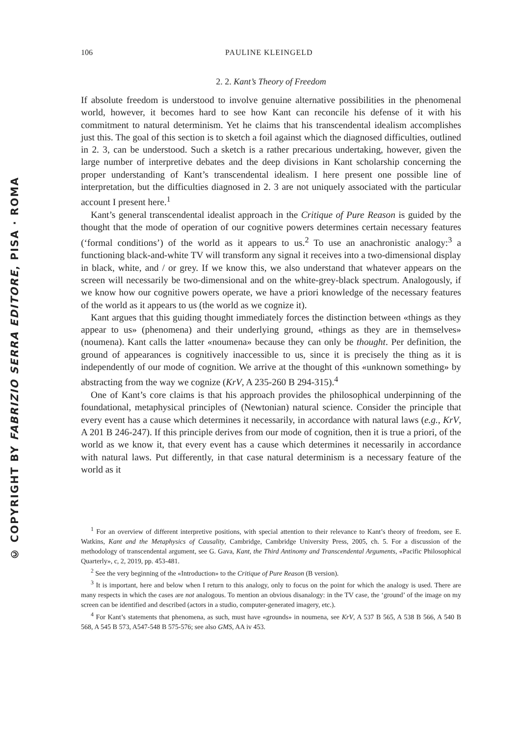© COPYRIGHT BY FABRIZIO SERRA EDITORE, PISA · ROMA
106 PAULINE KLEINGELD
2. 2. Kant’s Theory of Freedom
If absolute freedom is understood to involve genuine alternative possibilities in the phenomenal world, however, it becomes hard to see how Kant can reconcile his defense of it with his commitment to natural determinism. Yet he claims that his transcendental idealism accomplishes just this. The goal of this section is to sketch a foil against which the diagnosed difficulties, outlined in 2. 3, can be understood. Such a sketch is a rather precarious undertaking, however, given the large number of interpretive debates and the deep divisions in Kant scholarship concerning the proper understanding of Kant’s transcendental idealism. I here present one possible line of interpretation, but the difficulties diagnosed in 2. 3 are not uniquely associated with the particular account I present here.<sup>1</sup>
Kant’s general transcendental idealist approach in the Critique of Pure Reason is guided by the thought that the mode of operation of our cognitive powers determines certain necessary features (‘formal conditions’) of the world as it appears to us.<sup>2</sup> To use an anachronistic analogy:<sup>3</sup> a functioning black-and-white TV will transform any signal it receives into a two-dimensional display in black, white, and / or grey. If we know this, we also understand that whatever appears on the screen will necessarily be two-dimensional and on the white-grey-black spectrum. Analogously, if we know how our cognitive powers operate, we have a priori knowledge of the necessary features of the world as it appears to us (the world as we cognize it).
Kant argues that this guiding thought immediately forces the distinction between «things as they appear to us» (phenomena) and their underlying ground, «things as they are in themselves» (noumena). Kant calls the latter «noumena» because they can only be thought. Per definition, the ground of appearances is cognitively inaccessible to us, since it is precisely the thing as it is independently of our mode of cognition. We arrive at the thought of this «unknown something» by abstracting from the way we cognize (KrV, A 235-260 B 294-315).<sup>4</sup>
One of Kant’s core claims is that his approach provides the philosophical underpinning of the foundational, metaphysical principles of (Newtonian) natural science. Consider the principle that every event has a cause which determines it necessarily, in accordance with natural laws (e.g., KrV, A 201 B 246-247). If this principle derives from our mode of cognition, then it is true a priori, of the world as we know it, that every event has a cause which determines it necessarily in accordance with natural laws. Put differently, in that case natural determinism is a necessary feature of the world as it
<sup>1</sup> For an overview of different interpretive positions, with special attention to their relevance to Kant’s theory of freedom, see E. Watkins, Kant and the Metaphysics of Causality, Cambridge, Cambridge University Press, 2005, ch. 5. For a discussion of the methodology of transcendental argument, see G. Gava, Kant, the Third Antinomy and Transcendental Arguments, «Pacific Philosophical Quarterly», c, 2, 2019, pp. 453-481.
<sup>2</sup> See the very beginning of the «Introduction» to the Critique of Pure Reason (B version).
<sup>3</sup> It is important, here and below when I return to this analogy, only to focus on the point for which the analogy is used. There are many respects in which the cases are not analogous. To mention an obvious disanalogy: in the TV case, the ‘ground’ of the image on my screen can be identified and described (actors in a studio, computer-generated imagery, etc.).
<sup>4</sup> For Kant’s statements that phenomena, as such, must have «grounds» in noumena, see KrV, A 537 B 565, A 538 B 566, A 540 B 568, A 545 B 573, A547-548 B 575-576; see also GMS, AA iv 453.